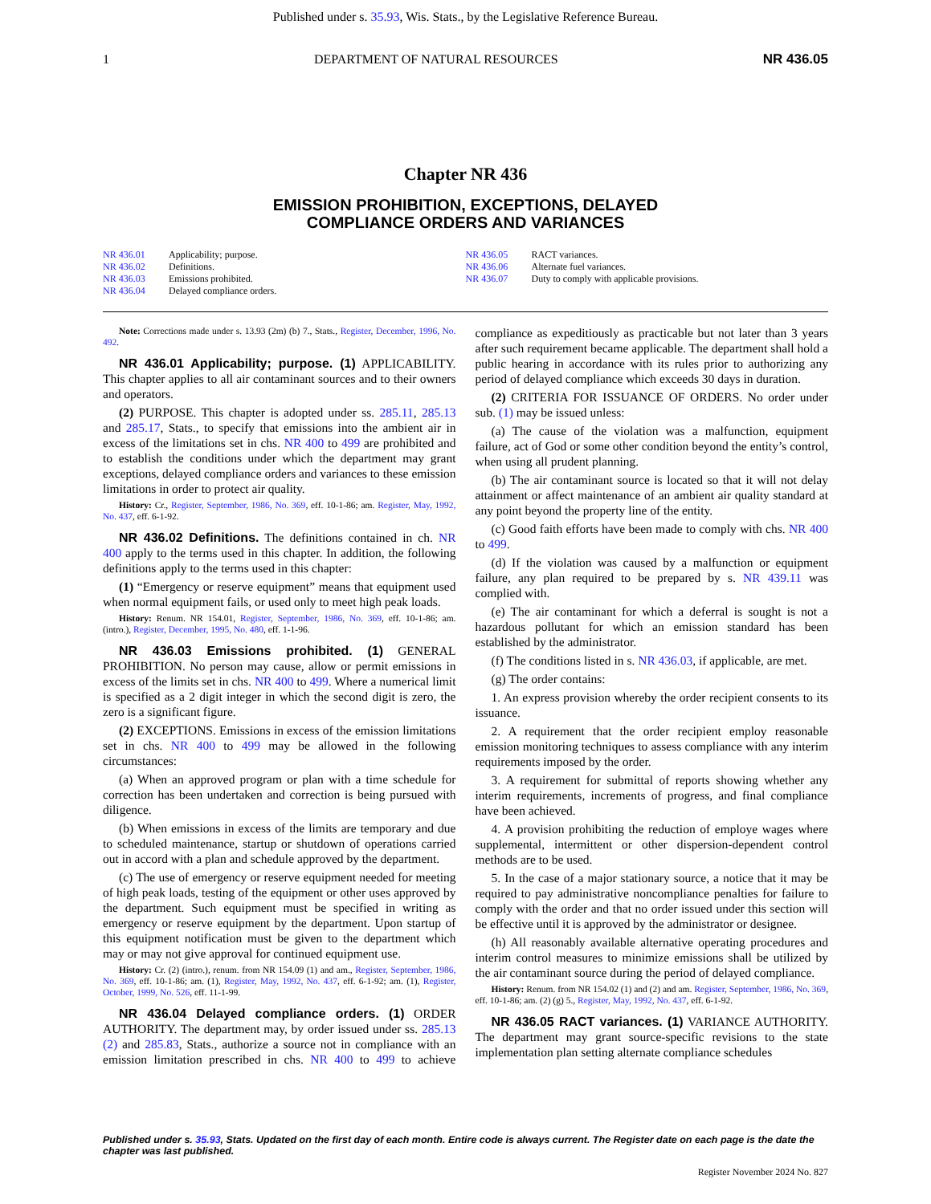Published under s. 35.93, Wis. Stats., by the Legislative Reference Bureau.
1 DEPARTMENT OF NATURAL RESOURCES NR 436.05
Chapter NR 436
EMISSION PROHIBITION, EXCEPTIONS, DELAYED
COMPLIANCE ORDERS AND VARIANCES
NR 436.01 Applicability; purpose.
NR 436.02 Definitions.
NR 436.03 Emissions prohibited.
NR 436.04 Delayed compliance orders.
NR 436.05 RACT variances.
NR 436.06 Alternate fuel variances.
NR 436.07 Duty to comply with applicable provisions.
Note: Corrections made under s. 13.93 (2m) (b) 7., Stats., Register, December, 1996, No. 492.
NR 436.01 Applicability; purpose. (1) APPLICABILITY. This chapter applies to all air contaminant sources and to their owners and operators.
(2) PURPOSE. This chapter is adopted under ss. 285.11, 285.13 and 285.17, Stats., to specify that emissions into the ambient air in excess of the limitations set in chs. NR 400 to 499 are prohibited and to establish the conditions under which the department may grant exceptions, delayed compliance orders and variances to these emission limitations in order to protect air quality.
History: Cr., Register, September, 1986, No. 369, eff. 10-1-86; am. Register, May, 1992, No. 437, eff. 6-1-92.
NR 436.02 Definitions. The definitions contained in ch. NR 400 apply to the terms used in this chapter. In addition, the following definitions apply to the terms used in this chapter:
(1) “Emergency or reserve equipment” means that equipment used when normal equipment fails, or used only to meet high peak loads.
History: Renum. NR 154.01, Register, September, 1986, No. 369, eff. 10-1-86; am. (intro.), Register, December, 1995, No. 480, eff. 1-1-96.
NR 436.03 Emissions prohibited. (1) GENERAL PROHIBITION. No person may cause, allow or permit emissions in excess of the limits set in chs. NR 400 to 499. Where a numerical limit is specified as a 2 digit integer in which the second digit is zero, the zero is a significant figure.
(2) EXCEPTIONS. Emissions in excess of the emission limitations set in chs. NR 400 to 499 may be allowed in the following circumstances:
(a) When an approved program or plan with a time schedule for correction has been undertaken and correction is being pursued with diligence.
(b) When emissions in excess of the limits are temporary and due to scheduled maintenance, startup or shutdown of operations carried out in accord with a plan and schedule approved by the department.
(c) The use of emergency or reserve equipment needed for meeting of high peak loads, testing of the equipment or other uses approved by the department. Such equipment must be specified in writing as emergency or reserve equipment by the department. Upon startup of this equipment notification must be given to the department which may or may not give approval for continued equipment use.
History: Cr. (2) (intro.), renum. from NR 154.09 (1) and am., Register, September, 1986, No. 369, eff. 10-1-86; am. (1), Register, May, 1992, No. 437, eff. 6-1-92; am. (1), Register, October, 1999, No. 526, eff. 11-1-99.
NR 436.04 Delayed compliance orders. (1) ORDER AUTHORITY. The department may, by order issued under ss. 285.13 (2) and 285.83, Stats., authorize a source not in compliance with an emission limitation prescribed in chs. NR 400 to 499 to achieve compliance as expeditiously as practicable but not later than 3 years after such requirement became applicable. The department shall hold a public hearing in accordance with its rules prior to authorizing any period of delayed compliance which exceeds 30 days in duration.
(2) CRITERIA FOR ISSUANCE OF ORDERS. No order under sub. (1) may be issued unless:
(a) The cause of the violation was a malfunction, equipment failure, act of God or some other condition beyond the entity’s control, when using all prudent planning.
(b) The air contaminant source is located so that it will not delay attainment or affect maintenance of an ambient air quality standard at any point beyond the property line of the entity.
(c) Good faith efforts have been made to comply with chs. NR 400 to 499.
(d) If the violation was caused by a malfunction or equipment failure, any plan required to be prepared by s. NR 439.11 was complied with.
(e) The air contaminant for which a deferral is sought is not a hazardous pollutant for which an emission standard has been established by the administrator.
(f) The conditions listed in s. NR 436.03, if applicable, are met.
(g) The order contains:
1. An express provision whereby the order recipient consents to its issuance.
2. A requirement that the order recipient employ reasonable emission monitoring techniques to assess compliance with any interim requirements imposed by the order.
3. A requirement for submittal of reports showing whether any interim requirements, increments of progress, and final compliance have been achieved.
4. A provision prohibiting the reduction of employe wages where supplemental, intermittent or other dispersion-dependent control methods are to be used.
5. In the case of a major stationary source, a notice that it may be required to pay administrative noncompliance penalties for failure to comply with the order and that no order issued under this section will be effective until it is approved by the administrator or designee.
(h) All reasonably available alternative operating procedures and interim control measures to minimize emissions shall be utilized by the air contaminant source during the period of delayed compliance.
History: Renum. from NR 154.02 (1) and (2) and am. Register, September, 1986, No. 369, eff. 10-1-86; am. (2) (g) 5., Register, May, 1992, No. 437, eff. 6-1-92.
NR 436.05 RACT variances. (1) VARIANCE AUTHORITY. The department may grant source-specific revisions to the state implementation plan setting alternate compliance schedules
Published under s. 35.93, Stats. Updated on the first day of each month. Entire code is always current. The Register date on each page is the date the chapter was last published.
Register November 2024 No. 827